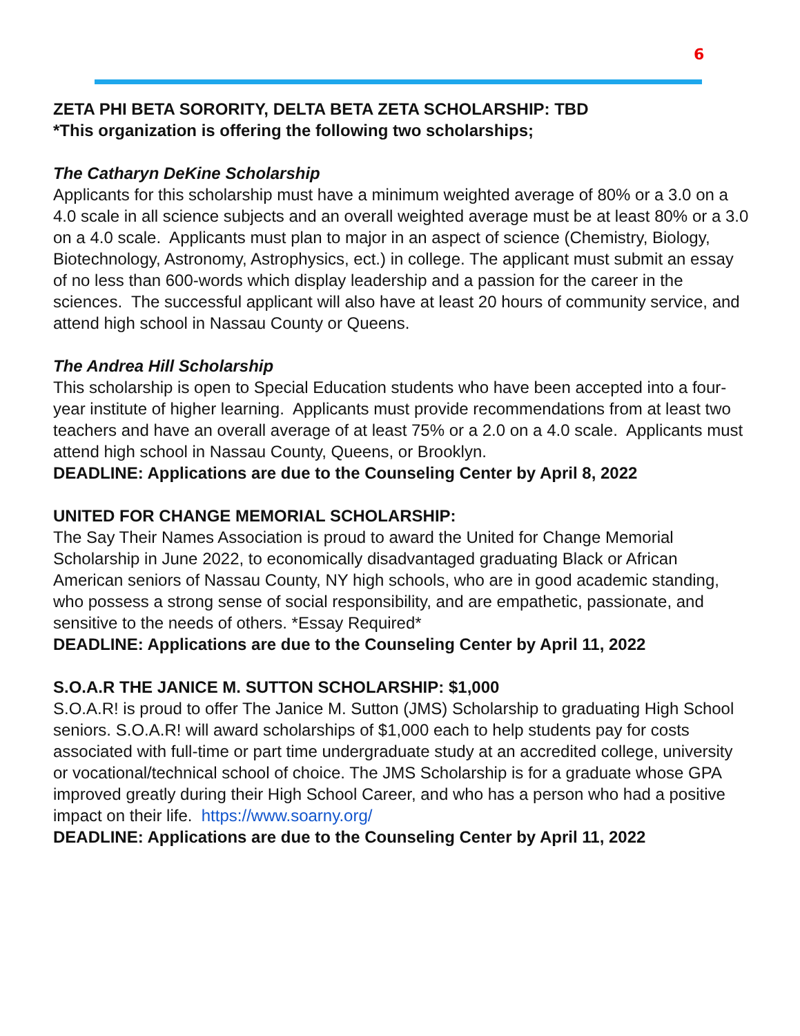6
ZETA PHI BETA SORORITY, DELTA BETA ZETA SCHOLARSHIP: TBD
*This organization is offering the following two scholarships;
The Catharyn DeKine Scholarship
Applicants for this scholarship must have a minimum weighted average of 80% or a 3.0 on a 4.0 scale in all science subjects and an overall weighted average must be at least 80% or a 3.0 on a 4.0 scale. Applicants must plan to major in an aspect of science (Chemistry, Biology, Biotechnology, Astronomy, Astrophysics, ect.) in college. The applicant must submit an essay of no less than 600-words which display leadership and a passion for the career in the sciences. The successful applicant will also have at least 20 hours of community service, and attend high school in Nassau County or Queens.
The Andrea Hill Scholarship
This scholarship is open to Special Education students who have been accepted into a four-year institute of higher learning. Applicants must provide recommendations from at least two teachers and have an overall average of at least 75% or a 2.0 on a 4.0 scale. Applicants must attend high school in Nassau County, Queens, or Brooklyn.
DEADLINE: Applications are due to the Counseling Center by April 8, 2022
UNITED FOR CHANGE MEMORIAL SCHOLARSHIP:
The Say Their Names Association is proud to award the United for Change Memorial Scholarship in June 2022, to economically disadvantaged graduating Black or African American seniors of Nassau County, NY high schools, who are in good academic standing, who possess a strong sense of social responsibility, and are empathetic, passionate, and sensitive to the needs of others. *Essay Required*
DEADLINE: Applications are due to the Counseling Center by April 11, 2022
S.O.A.R THE JANICE M. SUTTON SCHOLARSHIP: $1,000
S.O.A.R! is proud to offer The Janice M. Sutton (JMS) Scholarship to graduating High School seniors. S.O.A.R! will award scholarships of $1,000 each to help students pay for costs associated with full-time or part time undergraduate study at an accredited college, university or vocational/technical school of choice. The JMS Scholarship is for a graduate whose GPA improved greatly during their High School Career, and who has a person who had a positive impact on their life. https://www.soarny.org/
DEADLINE: Applications are due to the Counseling Center by April 11, 2022